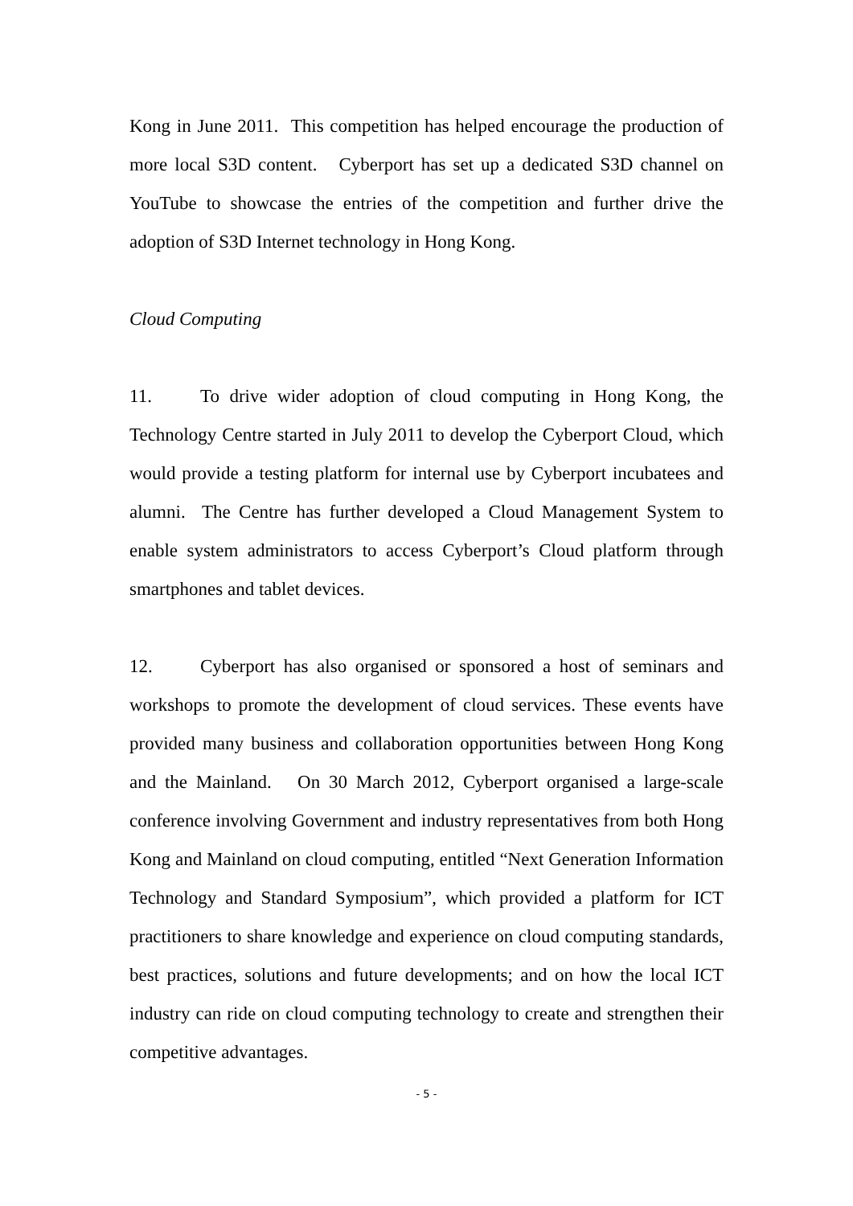Kong in June 2011. This competition has helped encourage the production of more local S3D content. Cyberport has set up a dedicated S3D channel on YouTube to showcase the entries of the competition and further drive the adoption of S3D Internet technology in Hong Kong.
Cloud Computing
11. To drive wider adoption of cloud computing in Hong Kong, the Technology Centre started in July 2011 to develop the Cyberport Cloud, which would provide a testing platform for internal use by Cyberport incubatees and alumni. The Centre has further developed a Cloud Management System to enable system administrators to access Cyberport’s Cloud platform through smartphones and tablet devices.
12. Cyberport has also organised or sponsored a host of seminars and workshops to promote the development of cloud services. These events have provided many business and collaboration opportunities between Hong Kong and the Mainland. On 30 March 2012, Cyberport organised a large-scale conference involving Government and industry representatives from both Hong Kong and Mainland on cloud computing, entitled “Next Generation Information Technology and Standard Symposium”, which provided a platform for ICT practitioners to share knowledge and experience on cloud computing standards, best practices, solutions and future developments; and on how the local ICT industry can ride on cloud computing technology to create and strengthen their competitive advantages.
- 5 -